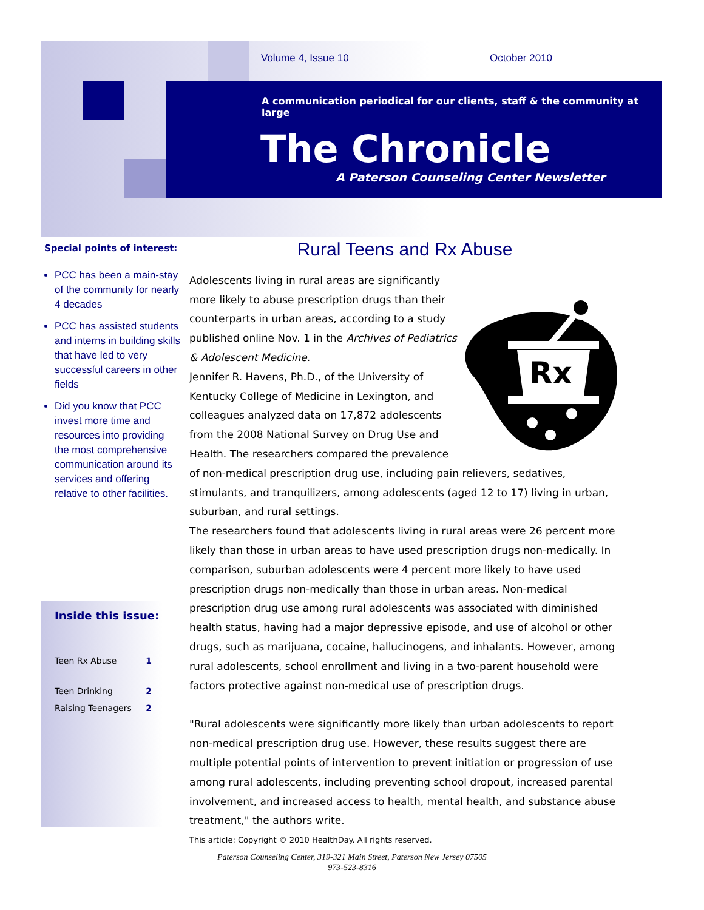Volume 4, Issue 10 October 2010
A communication periodical for our clients, staff & the community at large
The Chronicle
A Paterson Counseling Center Newsletter
Special points of interest:
PCC has been a main-stay of the community for nearly 4 decades
PCC has assisted students and interns in building skills that have led to very successful careers in other fields
Did you know that PCC invest more time and resources into providing the most comprehensive communication around its services and offering relative to other facilities.
Inside this issue:
Teen Rx Abuse 1
Teen Drinking 2
Raising Teenagers 2
Rural Teens and Rx Abuse
Rx
Adolescents living in rural areas are significantly more likely to abuse prescription drugs than their counterparts in urban areas, according to a study published online Nov. 1 in the Archives of Pediatrics & Adolescent Medicine.
Jennifer R. Havens, Ph.D., of the University of Kentucky College of Medicine in Lexington, and colleagues analyzed data on 17,872 adolescents from the 2008 National Survey on Drug Use and Health. The researchers compared the prevalence of non-medical prescription drug use, including pain relievers, sedatives, stimulants, and tranquilizers, among adolescents (aged 12 to 17) living in urban, suburban, and rural settings.
The researchers found that adolescents living in rural areas were 26 percent more likely than those in urban areas to have used prescription drugs non-medically. In comparison, suburban adolescents were 4 percent more likely to have used prescription drugs non-medically than those in urban areas. Non-medical prescription drug use among rural adolescents was associated with diminished health status, having had a major depressive episode, and use of alcohol or other drugs, such as marijuana, cocaine, hallucinogens, and inhalants. However, among rural adolescents, school enrollment and living in a two-parent household were factors protective against non-medical use of prescription drugs.
"Rural adolescents were significantly more likely than urban adolescents to report non-medical prescription drug use. However, these results suggest there are multiple potential points of intervention to prevent initiation or progression of use among rural adolescents, including preventing school dropout, increased parental involvement, and increased access to health, mental health, and substance abuse treatment," the authors write.
This article: Copyright © 2010 HealthDay. All rights reserved.
Paterson Counseling Center, 319-321 Main Street, Paterson New Jersey 07505
973-523-8316